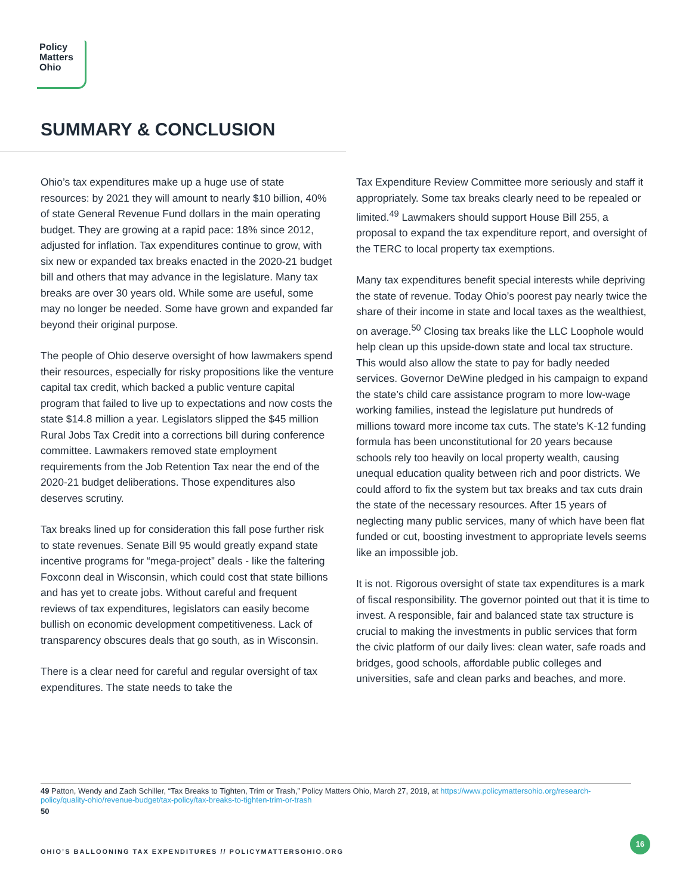Policy
Matters
Ohio
SUMMARY & CONCLUSION
Ohio’s tax expenditures make up a huge use of state resources: by 2021 they will amount to nearly $10 billion, 40% of state General Revenue Fund dollars in the main operating budget. They are growing at a rapid pace: 18% since 2012, adjusted for inflation. Tax expenditures continue to grow, with six new or expanded tax breaks enacted in the 2020-21 budget bill and others that may advance in the legislature. Many tax breaks are over 30 years old. While some are useful, some may no longer be needed. Some have grown and expanded far beyond their original purpose.
The people of Ohio deserve oversight of how lawmakers spend their resources, especially for risky propositions like the venture capital tax credit, which backed a public venture capital program that failed to live up to expectations and now costs the state $14.8 million a year. Legislators slipped the $45 million Rural Jobs Tax Credit into a corrections bill during conference committee. Lawmakers removed state employment requirements from the Job Retention Tax near the end of the 2020-21 budget deliberations. Those expenditures also deserves scrutiny.
Tax breaks lined up for consideration this fall pose further risk to state revenues. Senate Bill 95 would greatly expand state incentive programs for “mega-project” deals - like the faltering Foxconn deal in Wisconsin, which could cost that state billions and has yet to create jobs. Without careful and frequent reviews of tax expenditures, legislators can easily become bullish on economic development competitiveness. Lack of transparency obscures deals that go south, as in Wisconsin.
There is a clear need for careful and regular oversight of tax expenditures. The state needs to take the
Tax Expenditure Review Committee more seriously and staff it appropriately. Some tax breaks clearly need to be repealed or limited.<sup>49</sup> Lawmakers should support House Bill 255, a proposal to expand the tax expenditure report, and oversight of the TERC to local property tax exemptions.
Many tax expenditures benefit special interests while depriving the state of revenue. Today Ohio’s poorest pay nearly twice the share of their income in state and local taxes as the wealthiest, on average.<sup>50</sup> Closing tax breaks like the LLC Loophole would help clean up this upside-down state and local tax structure. This would also allow the state to pay for badly needed services. Governor DeWine pledged in his campaign to expand the state’s child care assistance program to more low-wage working families, instead the legislature put hundreds of millions toward more income tax cuts. The state’s K-12 funding formula has been unconstitutional for 20 years because schools rely too heavily on local property wealth, causing unequal education quality between rich and poor districts. We could afford to fix the system but tax breaks and tax cuts drain the state of the necessary resources. After 15 years of neglecting many public services, many of which have been flat funded or cut, boosting investment to appropriate levels seems like an impossible job.
It is not. Rigorous oversight of state tax expenditures is a mark of fiscal responsibility. The governor pointed out that it is time to invest. A responsible, fair and balanced state tax structure is crucial to making the investments in public services that form the civic platform of our daily lives: clean water, safe roads and bridges, good schools, affordable public colleges and universities, safe and clean parks and beaches, and more.
49 Patton, Wendy and Zach Schiller, “Tax Breaks to Tighten, Trim or Trash,” Policy Matters Ohio, March 27, 2019, at https://www.policymattersohio.org/research-policy/quality-ohio/revenue-budget/tax-policy/tax-breaks-to-tighten-trim-or-trash
50
OHIO’S BALLOONING TAX EXPENDITURES // POLICYMATTERSOHIO.ORG
16